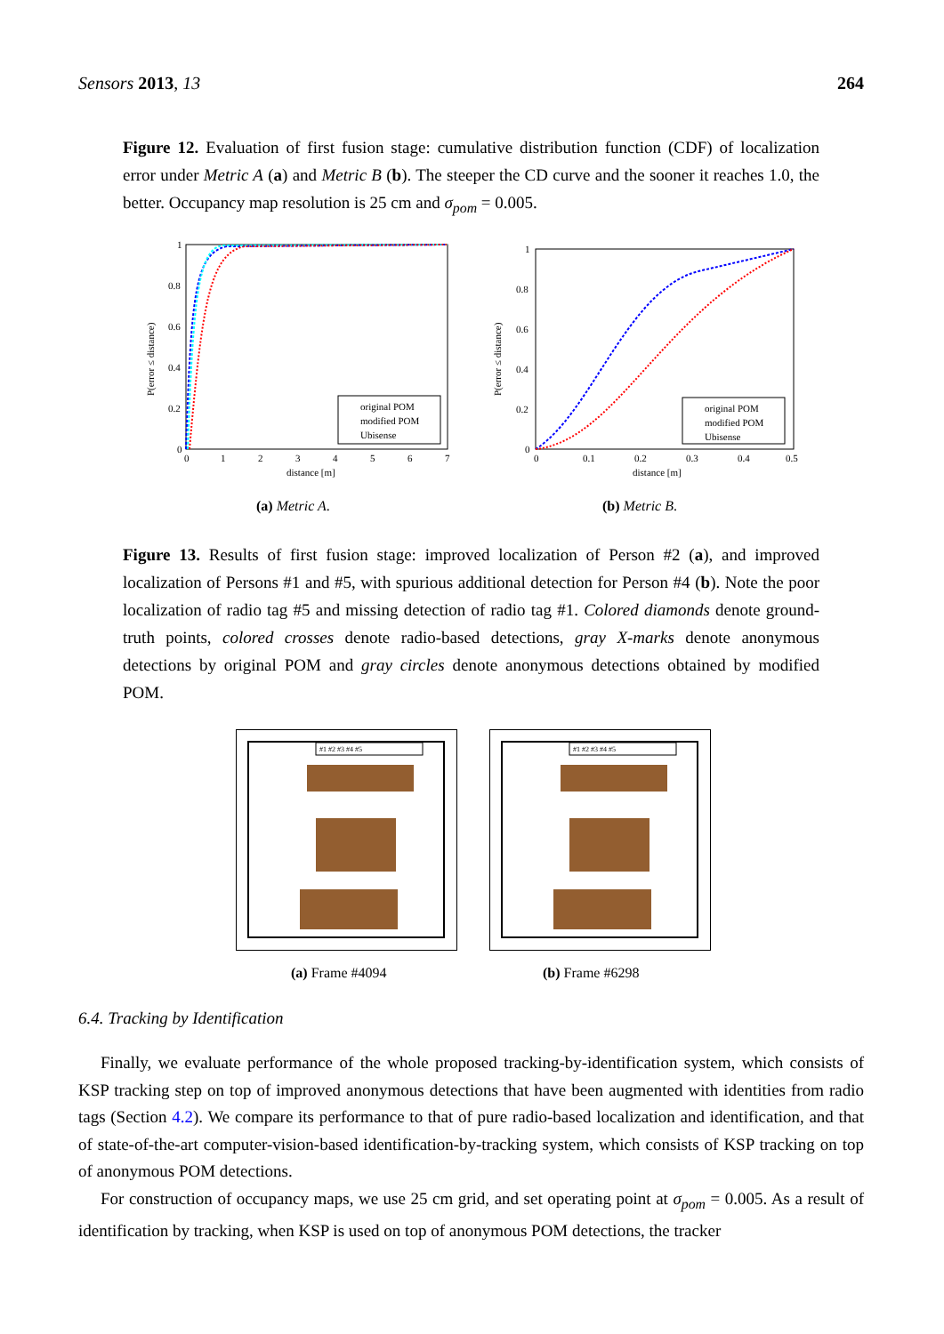Sensors 2013, 13 264
Figure 12. Evaluation of first fusion stage: cumulative distribution function (CDF) of localization error under Metric A (a) and Metric B (b). The steeper the CD curve and the sooner it reaches 1.0, the better. Occupancy map resolution is 25 cm and σ<sub>pom</sub> = 0.005.
1
0.8
0.6
0.4
0.2
0
0
1
2
3
4
5
6
7
distance [m]
P(error ≤ distance)
original POM
modified POM
Ubisense
(a) Metric A.
1
0.8
0.6
0.4
0.2
0
0
0.1
0.2
0.3
0.4
0.5
distance [m]
P(error ≤ distance)
original POM
modified POM
Ubisense
(b) Metric B.
Figure 13. Results of first fusion stage: improved localization of Person #2 (a), and improved localization of Persons #1 and #5, with spurious additional detection for Person #4 (b). Note the poor localization of radio tag #5 and missing detection of radio tag #1. Colored diamonds denote ground-truth points, colored crosses denote radio-based detections, gray X-marks denote anonymous detections by original POM and gray circles denote anonymous detections obtained by modified POM.
#1 #2 #3 #4 #5
(a) Frame #4094
#1 #2 #3 #4 #5
(b) Frame #6298
6.4. Tracking by Identification
Finally, we evaluate performance of the whole proposed tracking-by-identification system, which consists of KSP tracking step on top of improved anonymous detections that have been augmented with identities from radio tags (Section 4.2). We compare its performance to that of pure radio-based localization and identification, and that of state-of-the-art computer-vision-based identification-by-tracking system, which consists of KSP tracking on top of anonymous POM detections.
For construction of occupancy maps, we use 25 cm grid, and set operating point at σ<sub>pom</sub> = 0.005. As a result of identification by tracking, when KSP is used on top of anonymous POM detections, the tracker